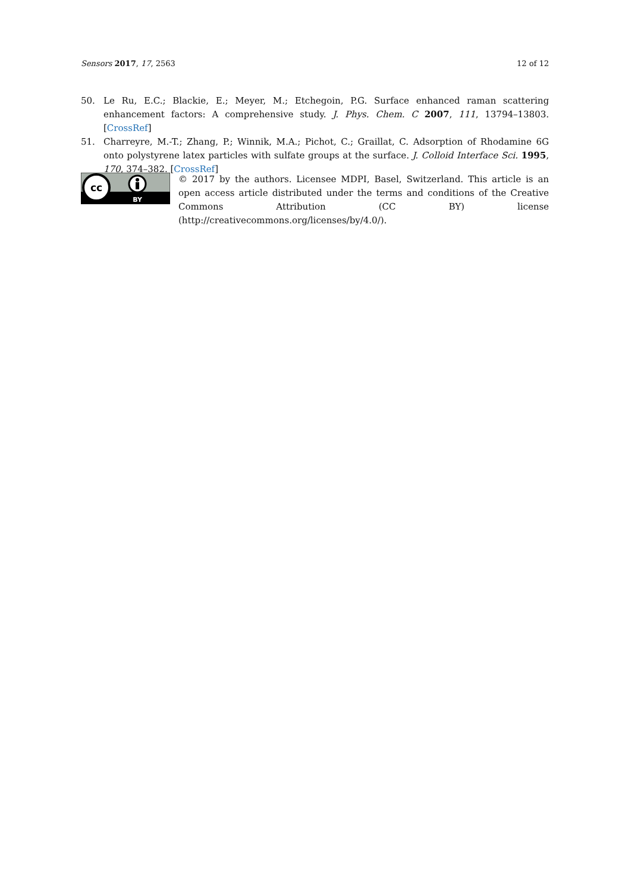Sensors 2017, 17, 2563 12 of 12
50. Le Ru, E.C.; Blackie, E.; Meyer, M.; Etchegoin, P.G. Surface enhanced raman scattering enhancement factors: A comprehensive study. J. Phys. Chem. C 2007, 111, 13794–13803. [CrossRef]
51. Charreyre, M.-T.; Zhang, P.; Winnik, M.A.; Pichot, C.; Graillat, C. Adsorption of Rhodamine 6G onto polystyrene latex particles with sulfate groups at the surface. J. Colloid Interface Sci. 1995, 170, 374–382. [CrossRef]
cc
BY
© 2017 by the authors. Licensee MDPI, Basel, Switzerland. This article is an open access article distributed under the terms and conditions of the Creative Commons Attribution (CC BY) license (http://creativecommons.org/licenses/by/4.0/).